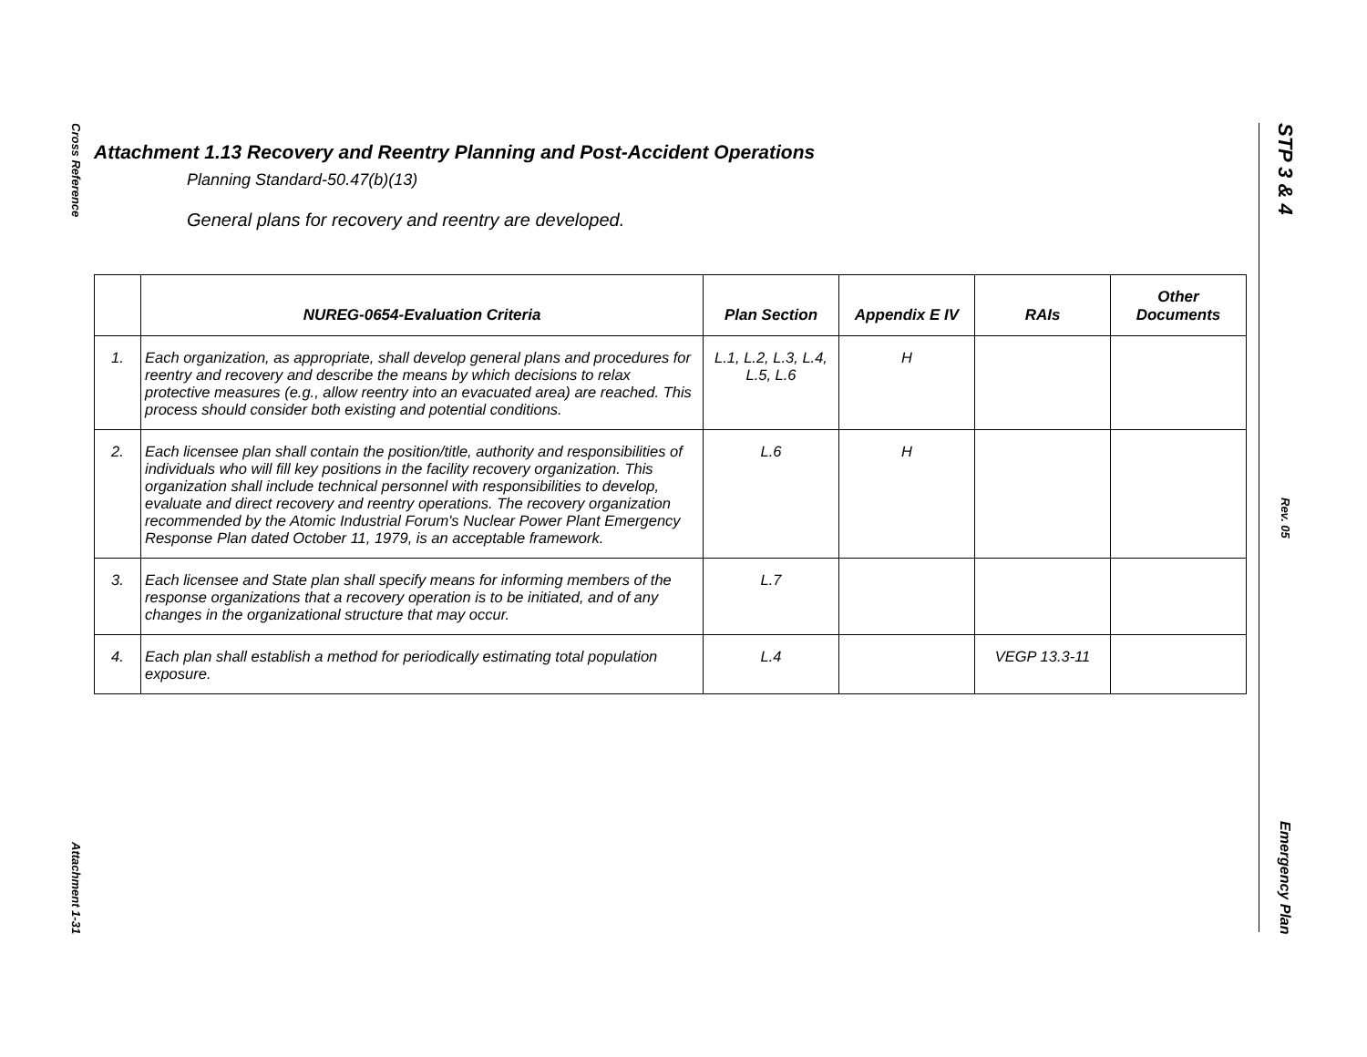Cross Reference
Attachment 1-31
STP 3 & 4
Rev. 05
Emergency Plan
Attachment 1.13 Recovery and Reentry Planning and Post-Accident Operations
Planning Standard-50.47(b)(13)
General plans for recovery and reentry are developed.
| | NUREG-0654-Evaluation Criteria | Plan Section | Appendix E IV | RAIs | Other Documents |
| --- | --- | --- | --- | --- | --- |
| 1. | Each organization, as appropriate, shall develop general plans and procedures for reentry and recovery and describe the means by which decisions to relax protective measures (e.g., allow reentry into an evacuated area) are reached. This process should consider both existing and potential conditions. | L.1, L.2, L.3, L.4, L.5, L.6 | H | | |
| 2. | Each licensee plan shall contain the position/title, authority and responsibilities of individuals who will fill key positions in the facility recovery organization. This organization shall include technical personnel with responsibilities to develop, evaluate and direct recovery and reentry operations. The recovery organization recommended by the Atomic Industrial Forum's Nuclear Power Plant Emergency Response Plan dated October 11, 1979, is an acceptable framework. | L.6 | H | | |
| 3. | Each licensee and State plan shall specify means for informing members of the response organizations that a recovery operation is to be initiated, and of any changes in the organizational structure that may occur. | L.7 | | | |
| 4. | Each plan shall establish a method for periodically estimating total population exposure. | L.4 | | VEGP 13.3-11 | |